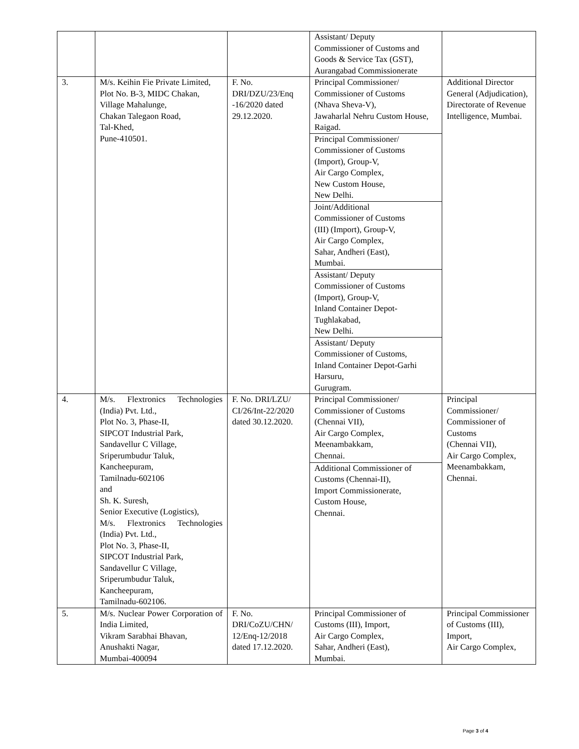| | | | Assistant/ Deputy Commissioner of Customs and Goods & Service Tax (GST), Aurangabad Commissionerate | |
| 3. | M/s. Keihin Fie Private Limited, Plot No. B-3, MIDC Chakan, Village Mahalunge, Chakan Talegaon Road, Tal-Khed, Pune-410501. | F. No. DRI/DZU/23/Enq -16/2020 dated 29.12.2020. | Principal Commissioner/ Commissioner of Customs (Nhava Sheva-V), Jawaharlal Nehru Custom House, Raigad. | Additional Director General (Adjudication), Directorate of Revenue Intelligence, Mumbai. |
| | | | Principal Commissioner/ Commissioner of Customs (Import), Group-V, Air Cargo Complex, New Custom House, New Delhi. | |
| | | | Joint/Additional Commissioner of Customs (III) (Import), Group-V, Air Cargo Complex, Sahar, Andheri (East), Mumbai. | |
| | | | Assistant/ Deputy Commissioner of Customs (Import), Group-V, Inland Container Depot- Tughlakabad, New Delhi. | |
| | | | Assistant/ Deputy Commissioner of Customs, Inland Container Depot-Garhi Harsuru, Gurugram. | |
| 4. | M/s. Flextronics Technologies (India) Pvt. Ltd., Plot No. 3, Phase-II, SIPCOT Industrial Park, Sandavellur C Village, Sriperumbudur Taluk, Kancheepuram, Tamilnadu-602106 and Sh. K. Suresh, Senior Executive (Logistics), M/s. Flextronics Technologies (India) Pvt. Ltd., Plot No. 3, Phase-II, SIPCOT Industrial Park, Sandavellur C Village, Sriperumbudur Taluk, Kancheepuram, Tamilnadu-602106. | F. No. DRI/LZU/ CI/26/Int-22/2020 dated 30.12.2020. | Principal Commissioner/ Commissioner of Customs (Chennai VII), Air Cargo Complex, Meenambakkam, Chennai. | Principal Commissioner/ Commissioner of Customs (Chennai VII), Air Cargo Complex, Meenambakkam, Chennai. |
| | | | Additional Commissioner of Customs (Chennai-II), Import Commissionerate, Custom House, Chennai. | |
| 5. | M/s. Nuclear Power Corporation of India Limited, Vikram Sarabhai Bhavan, Anushakti Nagar, Mumbai-400094 | F. No. DRI/CoZU/CHN/ 12/Enq-12/2018 dated 17.12.2020. | Principal Commissioner of Customs (III), Import, Air Cargo Complex, Sahar, Andheri (East), Mumbai. | Principal Commissioner of Customs (III), Import, Air Cargo Complex, |
Page 3 of 4